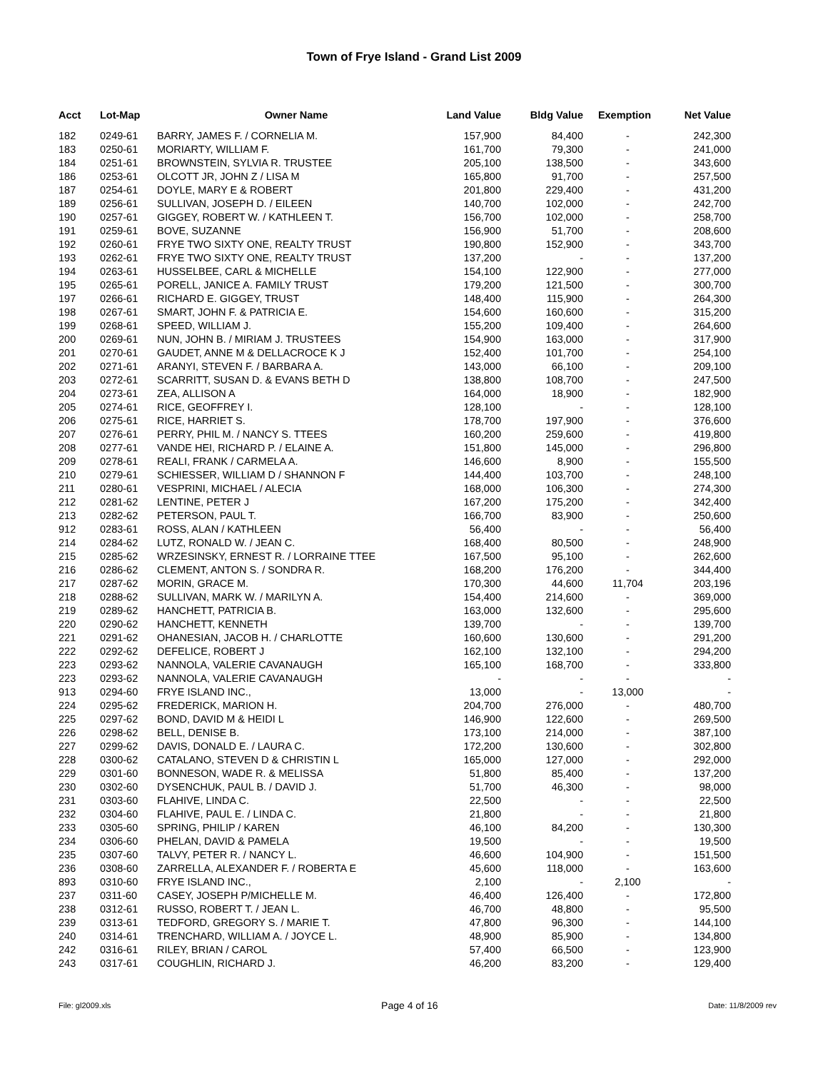Town of Frye Island - Grand List 2009
| Acct | Lot-Map | Owner Name | Land Value | Bldg Value | Exemption | Net Value |
| --- | --- | --- | --- | --- | --- | --- |
| 182 | 0249-61 | BARRY, JAMES F. / CORNELIA M. | 157,900 | 84,400 | - | 242,300 |
| 183 | 0250-61 | MORIARTY, WILLIAM F. | 161,700 | 79,300 | - | 241,000 |
| 184 | 0251-61 | BROWNSTEIN, SYLVIA R. TRUSTEE | 205,100 | 138,500 | - | 343,600 |
| 186 | 0253-61 | OLCOTT JR, JOHN Z / LISA M | 165,800 | 91,700 | - | 257,500 |
| 187 | 0254-61 | DOYLE, MARY E & ROBERT | 201,800 | 229,400 | - | 431,200 |
| 189 | 0256-61 | SULLIVAN, JOSEPH D. / EILEEN | 140,700 | 102,000 | - | 242,700 |
| 190 | 0257-61 | GIGGEY, ROBERT W. / KATHLEEN T. | 156,700 | 102,000 | - | 258,700 |
| 191 | 0259-61 | BOVE, SUZANNE | 156,900 | 51,700 | - | 208,600 |
| 192 | 0260-61 | FRYE TWO SIXTY ONE, REALTY TRUST | 190,800 | 152,900 | - | 343,700 |
| 193 | 0262-61 | FRYE TWO SIXTY ONE, REALTY TRUST | 137,200 | - | - | 137,200 |
| 194 | 0263-61 | HUSSELBEE, CARL & MICHELLE | 154,100 | 122,900 | - | 277,000 |
| 195 | 0265-61 | PORELL, JANICE A. FAMILY TRUST | 179,200 | 121,500 | - | 300,700 |
| 197 | 0266-61 | RICHARD E. GIGGEY, TRUST | 148,400 | 115,900 | - | 264,300 |
| 198 | 0267-61 | SMART, JOHN F. & PATRICIA E. | 154,600 | 160,600 | - | 315,200 |
| 199 | 0268-61 | SPEED, WILLIAM J. | 155,200 | 109,400 | - | 264,600 |
| 200 | 0269-61 | NUN, JOHN B. / MIRIAM J. TRUSTEES | 154,900 | 163,000 | - | 317,900 |
| 201 | 0270-61 | GAUDET, ANNE M & DELLACROCE K J | 152,400 | 101,700 | - | 254,100 |
| 202 | 0271-61 | ARANYI, STEVEN F. / BARBARA A. | 143,000 | 66,100 | - | 209,100 |
| 203 | 0272-61 | SCARRITT, SUSAN D. & EVANS BETH D | 138,800 | 108,700 | - | 247,500 |
| 204 | 0273-61 | ZEA, ALLISON A | 164,000 | 18,900 | - | 182,900 |
| 205 | 0274-61 | RICE, GEOFFREY I. | 128,100 | - | - | 128,100 |
| 206 | 0275-61 | RICE, HARRIET S. | 178,700 | 197,900 | - | 376,600 |
| 207 | 0276-61 | PERRY, PHIL M. / NANCY S. TTEES | 160,200 | 259,600 | - | 419,800 |
| 208 | 0277-61 | VANDE HEI, RICHARD P. / ELAINE A. | 151,800 | 145,000 | - | 296,800 |
| 209 | 0278-61 | REALI, FRANK / CARMELA A. | 146,600 | 8,900 | - | 155,500 |
| 210 | 0279-61 | SCHIESSER, WILLIAM D / SHANNON F | 144,400 | 103,700 | - | 248,100 |
| 211 | 0280-61 | VESPRINI, MICHAEL / ALECIA | 168,000 | 106,300 | - | 274,300 |
| 212 | 0281-62 | LENTINE, PETER J | 167,200 | 175,200 | - | 342,400 |
| 213 | 0282-62 | PETERSON, PAUL T. | 166,700 | 83,900 | - | 250,600 |
| 912 | 0283-61 | ROSS, ALAN / KATHLEEN | 56,400 | - | - | 56,400 |
| 214 | 0284-62 | LUTZ, RONALD W. / JEAN C. | 168,400 | 80,500 | - | 248,900 |
| 215 | 0285-62 | WRZESINSKY, ERNEST R. / LORRAINE TTEE | 167,500 | 95,100 | - | 262,600 |
| 216 | 0286-62 | CLEMENT, ANTON S. / SONDRA R. | 168,200 | 176,200 | - | 344,400 |
| 217 | 0287-62 | MORIN, GRACE M. | 170,300 | 44,600 | 11,704 | 203,196 |
| 218 | 0288-62 | SULLIVAN, MARK W. / MARILYN A. | 154,400 | 214,600 | - | 369,000 |
| 219 | 0289-62 | HANCHETT, PATRICIA B. | 163,000 | 132,600 | - | 295,600 |
| 220 | 0290-62 | HANCHETT, KENNETH | 139,700 | - | - | 139,700 |
| 221 | 0291-62 | OHANESIAN, JACOB H. / CHARLOTTE | 160,600 | 130,600 | - | 291,200 |
| 222 | 0292-62 | DEFELICE, ROBERT J | 162,100 | 132,100 | - | 294,200 |
| 223 | 0293-62 | NANNOLA, VALERIE CAVANAUGH | 165,100 | 168,700 | - | 333,800 |
| 223 | 0293-62 | NANNOLA, VALERIE CAVANAUGH | - | - | - | - |
| 913 | 0294-60 | FRYE ISLAND INC., | 13,000 | - | 13,000 | - |
| 224 | 0295-62 | FREDERICK, MARION H. | 204,700 | 276,000 | - | 480,700 |
| 225 | 0297-62 | BOND, DAVID M & HEIDI L | 146,900 | 122,600 | - | 269,500 |
| 226 | 0298-62 | BELL, DENISE B. | 173,100 | 214,000 | - | 387,100 |
| 227 | 0299-62 | DAVIS, DONALD E. / LAURA C. | 172,200 | 130,600 | - | 302,800 |
| 228 | 0300-62 | CATALANO, STEVEN D & CHRISTIN L | 165,000 | 127,000 | - | 292,000 |
| 229 | 0301-60 | BONNESON, WADE R. & MELISSA | 51,800 | 85,400 | - | 137,200 |
| 230 | 0302-60 | DYSENCHUK, PAUL B. / DAVID J. | 51,700 | 46,300 | - | 98,000 |
| 231 | 0303-60 | FLAHIVE, LINDA C. | 22,500 | - | - | 22,500 |
| 232 | 0304-60 | FLAHIVE, PAUL E. / LINDA C. | 21,800 | - | - | 21,800 |
| 233 | 0305-60 | SPRING, PHILIP / KAREN | 46,100 | 84,200 | - | 130,300 |
| 234 | 0306-60 | PHELAN, DAVID & PAMELA | 19,500 | - | - | 19,500 |
| 235 | 0307-60 | TALVY, PETER R. / NANCY L. | 46,600 | 104,900 | - | 151,500 |
| 236 | 0308-60 | ZARRELLA, ALEXANDER F. / ROBERTA E | 45,600 | 118,000 | - | 163,600 |
| 893 | 0310-60 | FRYE ISLAND INC., | 2,100 | - | 2,100 | - |
| 237 | 0311-60 | CASEY, JOSEPH P/MICHELLE M. | 46,400 | 126,400 | - | 172,800 |
| 238 | 0312-61 | RUSSO, ROBERT T. / JEAN L. | 46,700 | 48,800 | - | 95,500 |
| 239 | 0313-61 | TEDFORD, GREGORY S. / MARIE T. | 47,800 | 96,300 | - | 144,100 |
| 240 | 0314-61 | TRENCHARD, WILLIAM A. / JOYCE L. | 48,900 | 85,900 | - | 134,800 |
| 242 | 0316-61 | RILEY, BRIAN / CAROL | 57,400 | 66,500 | - | 123,900 |
| 243 | 0317-61 | COUGHLIN, RICHARD J. | 46,200 | 83,200 | - | 129,400 |
File: gl2009.xls Page 4 of 16 Date: 11/8/2009 rev